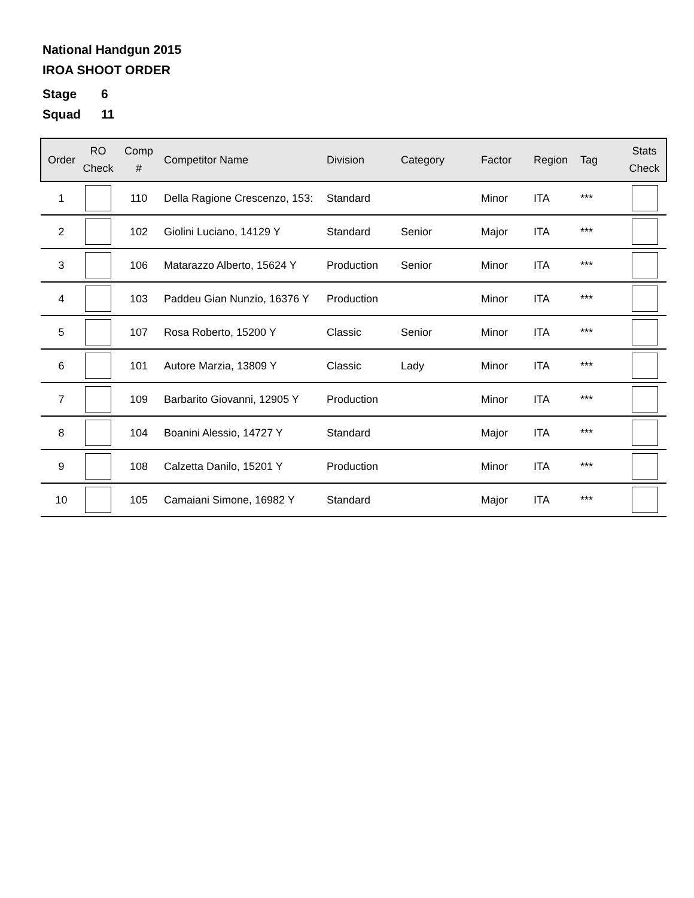National Handgun 2015
IROA SHOOT ORDER
Stage 6
Squad 11
| Order | RO Check | Comp # | Competitor Name | Division | Category | Factor | Region | Tag | Stats Check |
| --- | --- | --- | --- | --- | --- | --- | --- | --- | --- |
| 1 | | 110 | Della Ragione Crescenzo, 153: | Standard | | Minor | ITA | *** | |
| 2 | | 102 | Giolini Luciano, 14129 Y | Standard | Senior | Major | ITA | *** | |
| 3 | | 106 | Matarazzo Alberto, 15624 Y | Production | Senior | Minor | ITA | *** | |
| 4 | | 103 | Paddeu Gian Nunzio, 16376 Y | Production | | Minor | ITA | *** | |
| 5 | | 107 | Rosa Roberto, 15200 Y | Classic | Senior | Minor | ITA | *** | |
| 6 | | 101 | Autore Marzia, 13809 Y | Classic | Lady | Minor | ITA | *** | |
| 7 | | 109 | Barbarito Giovanni, 12905 Y | Production | | Minor | ITA | *** | |
| 8 | | 104 | Boanini Alessio, 14727 Y | Standard | | Major | ITA | *** | |
| 9 | | 108 | Calzetta Danilo, 15201 Y | Production | | Minor | ITA | *** | |
| 10 | | 105 | Camaiani Simone, 16982 Y | Standard | | Major | ITA | *** | |